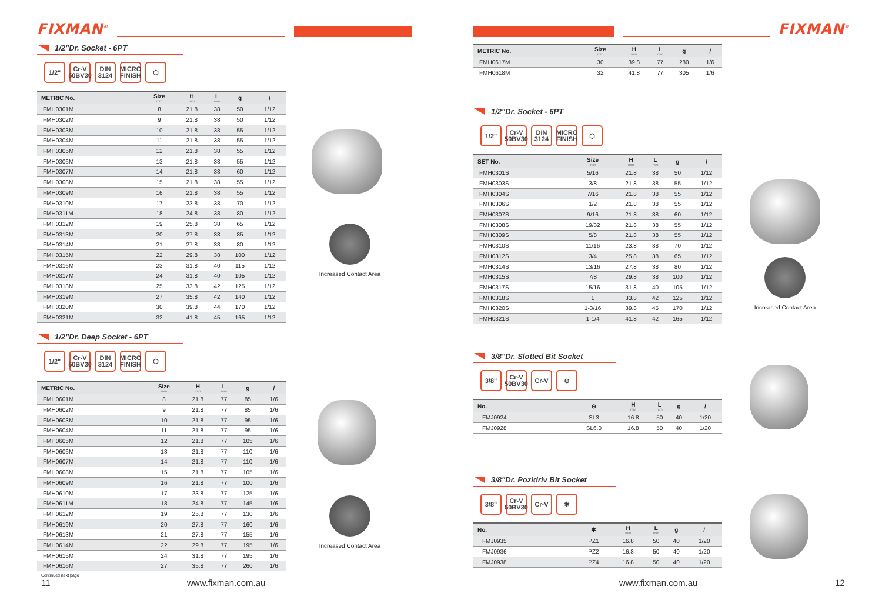FIXMAN<sup>®</sup>
1/2"Dr. Socket - 6PT
1/2" Cr-V 50BV30
DIN 3124
MICRO FINISH
⬡
| METRIC No. | Size mm | H mm | L mm | g | / |
| --- | --- | --- | --- | --- | --- |
| FMH0301M | 8 | 21.8 | 38 | 50 | 1/12 |
| FMH0302M | 9 | 21.8 | 38 | 50 | 1/12 |
| FMH0303M | 10 | 21.8 | 38 | 55 | 1/12 |
| FMH0304M | 11 | 21.8 | 38 | 55 | 1/12 |
| FMH0305M | 12 | 21.8 | 38 | 55 | 1/12 |
| FMH0306M | 13 | 21.8 | 38 | 55 | 1/12 |
| FMH0307M | 14 | 21.8 | 38 | 60 | 1/12 |
| FMH0308M | 15 | 21.8 | 38 | 55 | 1/12 |
| FMH0309M | 16 | 21.8 | 38 | 55 | 1/12 |
| FMH0310M | 17 | 23.8 | 38 | 70 | 1/12 |
| FMH0311M | 18 | 24.8 | 38 | 80 | 1/12 |
| FMH0312M | 19 | 25.8 | 38 | 65 | 1/12 |
| FMH0313M | 20 | 27.8 | 38 | 85 | 1/12 |
| FMH0314M | 21 | 27.8 | 38 | 80 | 1/12 |
| FMH0315M | 22 | 29.8 | 38 | 100 | 1/12 |
| FMH0316M | 23 | 31.8 | 40 | 115 | 1/12 |
| FMH0317M | 24 | 31.8 | 40 | 105 | 1/12 |
| FMH0318M | 25 | 33.8 | 42 | 125 | 1/12 |
| FMH0319M | 27 | 35.8 | 42 | 140 | 1/12 |
| FMH0320M | 30 | 39.8 | 44 | 170 | 1/12 |
| FMH0321M | 32 | 41.8 | 45 | 165 | 1/12 |
1/2"Dr. Deep Socket - 6PT
1/2" Cr-V 50BV30
DIN 3124
MICRO FINISH
⬡
| METRIC No. | Size mm | H mm | L mm | g | / |
| --- | --- | --- | --- | --- | --- |
| FMH0601M | 8 | 21.8 | 77 | 85 | 1/6 |
| FMH0602M | 9 | 21.8 | 77 | 85 | 1/6 |
| FMH0603M | 10 | 21.8 | 77 | 95 | 1/6 |
| FMH0604M | 11 | 21.8 | 77 | 95 | 1/6 |
| FMH0605M | 12 | 21.8 | 77 | 105 | 1/6 |
| FMH0606M | 13 | 21.8 | 77 | 110 | 1/6 |
| FMH0607M | 14 | 21.8 | 77 | 110 | 1/6 |
| FMH0608M | 15 | 21.8 | 77 | 105 | 1/6 |
| FMH0609M | 16 | 21.8 | 77 | 100 | 1/6 |
| FMH0610M | 17 | 23.8 | 77 | 125 | 1/6 |
| FMH0611M | 18 | 24.8 | 77 | 145 | 1/6 |
| FMH0612M | 19 | 25.8 | 77 | 130 | 1/6 |
| FMH0619M | 20 | 27.8 | 77 | 160 | 1/6 |
| FMH0613M | 21 | 27.8 | 77 | 155 | 1/6 |
| FMH0614M | 22 | 29.8 | 77 | 195 | 1/6 |
| FMH0615M | 24 | 31.8 | 77 | 195 | 1/6 |
| FMH0616M | 27 | 35.8 | 77 | 260 | 1/6 |
Continued next page
Increased Contact Area
Increased Contact Area
11 www.fixman.com.au
FIXMAN<sup>®</sup>
| METRIC No. | Size mm | H mm | L mm | g | / |
| --- | --- | --- | --- | --- | --- |
| FMH0617M | 30 | 39.8 | 77 | 280 | 1/6 |
| FMH0618M | 32 | 41.8 | 77 | 305 | 1/6 |
1/2"Dr. Socket - 6PT
1/2" Cr-V 50BV30
DIN 3124
MICRO FINISH
⬡
| SET No. | Size inch | H mm | L mm | g | / |
| --- | --- | --- | --- | --- | --- |
| FMH0301S | 5/16 | 21.8 | 38 | 50 | 1/12 |
| FMH0303S | 3/8 | 21.8 | 38 | 55 | 1/12 |
| FMH0304S | 7/16 | 21.8 | 38 | 55 | 1/12 |
| FMH0306S | 1/2 | 21.8 | 38 | 55 | 1/12 |
| FMH0307S | 9/16 | 21.8 | 38 | 60 | 1/12 |
| FMH0308S | 19/32 | 21.8 | 38 | 55 | 1/12 |
| FMH0309S | 5/8 | 21.8 | 38 | 55 | 1/12 |
| FMH0310S | 11/16 | 23.8 | 38 | 70 | 1/12 |
| FMH0312S | 3/4 | 25.8 | 38 | 65 | 1/12 |
| FMH0314S | 13/16 | 27.8 | 38 | 80 | 1/12 |
| FMH0315S | 7/8 | 29.8 | 38 | 100 | 1/12 |
| FMH0317S | 15/16 | 31.8 | 40 | 105 | 1/12 |
| FMH0318S | 1 | 33.8 | 42 | 125 | 1/12 |
| FMH0320S | 1-3/16 | 39.8 | 45 | 170 | 1/12 |
| FMH0321S | 1-1/4 | 41.8 | 42 | 165 | 1/12 |
3/8"Dr. Slotted Bit Socket
3/8" Cr-V 50BV30
Cr-V ⊖
| No. | ⊖ | H mm | L mm | g | / |
| --- | --- | --- | --- | --- | --- |
| FMJ0924 | SL3 | 16.8 | 50 | 40 | 1/20 |
| FMJ0928 | SL6.0 | 16.8 | 50 | 40 | 1/20 |
3/8"Dr. Pozidriv Bit Socket
3/8" Cr-V 50BV30
Cr-V ✱
| No. | ✱ | H mm | L mm | g | / |
| --- | --- | --- | --- | --- | --- |
| FMJ0935 | PZ1 | 16.8 | 50 | 40 | 1/20 |
| FMJ0936 | PZ2 | 16.8 | 50 | 40 | 1/20 |
| FMJ0938 | PZ4 | 16.8 | 50 | 40 | 1/20 |
Increased Contact Area
www.fixman.com.au 12